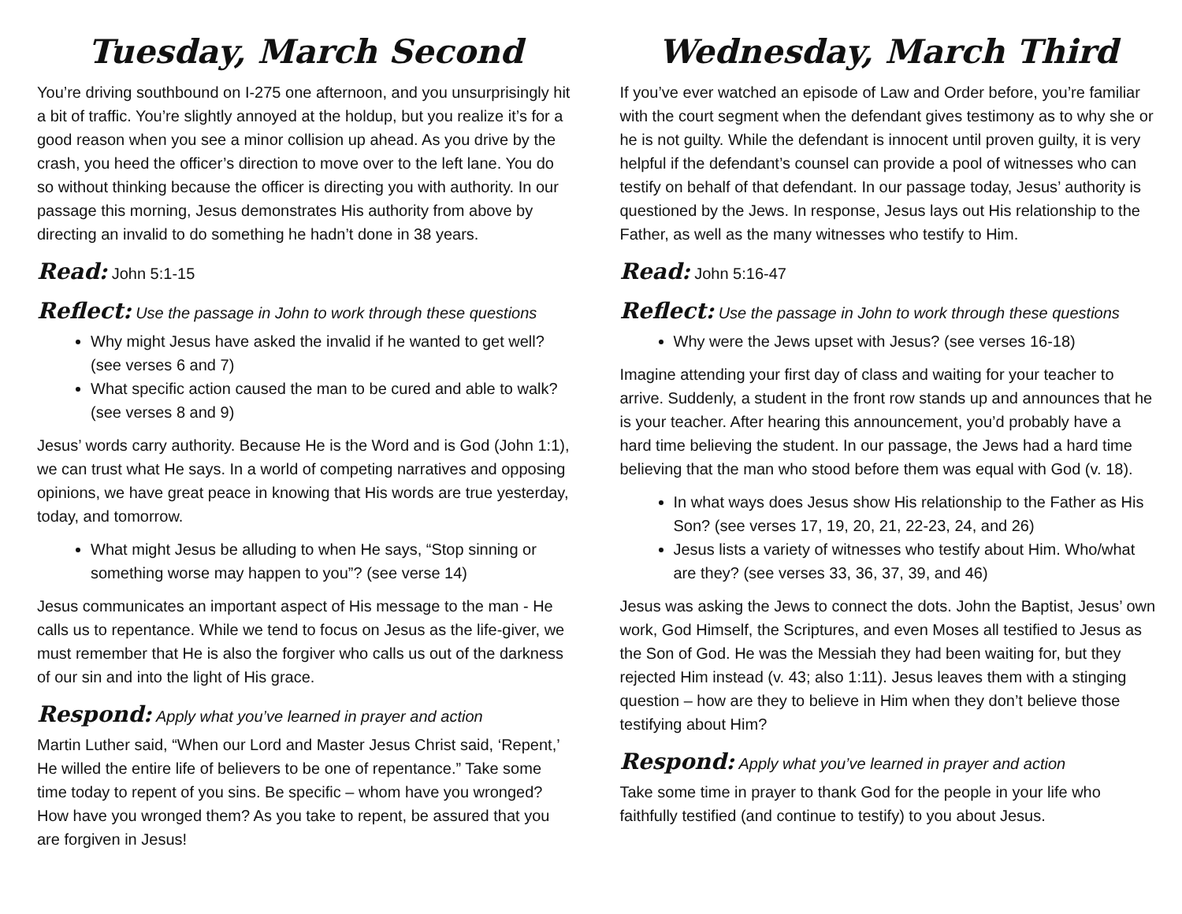Tuesday, March Second
You’re driving southbound on I-275 one afternoon, and you unsurprisingly hit a bit of traffic. You’re slightly annoyed at the holdup, but you realize it’s for a good reason when you see a minor collision up ahead. As you drive by the crash, you heed the officer’s direction to move over to the left lane. You do so without thinking because the officer is directing you with authority. In our passage this morning, Jesus demonstrates His authority from above by directing an invalid to do something he hadn’t done in 38 years.
Read: John 5:1-15
Reflect: Use the passage in John to work through these questions
Why might Jesus have asked the invalid if he wanted to get well? (see verses 6 and 7)
What specific action caused the man to be cured and able to walk? (see verses 8 and 9)
Jesus’ words carry authority. Because He is the Word and is God (John 1:1), we can trust what He says. In a world of competing narratives and opposing opinions, we have great peace in knowing that His words are true yesterday, today, and tomorrow.
What might Jesus be alluding to when He says, “Stop sinning or something worse may happen to you”? (see verse 14)
Jesus communicates an important aspect of His message to the man - He calls us to repentance. While we tend to focus on Jesus as the life-giver, we must remember that He is also the forgiver who calls us out of the darkness of our sin and into the light of His grace.
Respond: Apply what you’ve learned in prayer and action
Martin Luther said, “When our Lord and Master Jesus Christ said, ‘Repent,’ He willed the entire life of believers to be one of repentance.” Take some time today to repent of you sins. Be specific – whom have you wronged? How have you wronged them? As you take to repent, be assured that you are forgiven in Jesus!
Wednesday, March Third
If you’ve ever watched an episode of Law and Order before, you’re familiar with the court segment when the defendant gives testimony as to why she or he is not guilty. While the defendant is innocent until proven guilty, it is very helpful if the defendant’s counsel can provide a pool of witnesses who can testify on behalf of that defendant. In our passage today, Jesus’ authority is questioned by the Jews. In response, Jesus lays out His relationship to the Father, as well as the many witnesses who testify to Him.
Read: John 5:16-47
Reflect: Use the passage in John to work through these questions
Why were the Jews upset with Jesus? (see verses 16-18)
Imagine attending your first day of class and waiting for your teacher to arrive. Suddenly, a student in the front row stands up and announces that he is your teacher. After hearing this announcement, you’d probably have a hard time believing the student. In our passage, the Jews had a hard time believing that the man who stood before them was equal with God (v. 18).
In what ways does Jesus show His relationship to the Father as His Son? (see verses 17, 19, 20, 21, 22-23, 24, and 26)
Jesus lists a variety of witnesses who testify about Him. Who/what are they? (see verses 33, 36, 37, 39, and 46)
Jesus was asking the Jews to connect the dots. John the Baptist, Jesus’ own work, God Himself, the Scriptures, and even Moses all testified to Jesus as the Son of God. He was the Messiah they had been waiting for, but they rejected Him instead (v. 43; also 1:11). Jesus leaves them with a stinging question – how are they to believe in Him when they don’t believe those testifying about Him?
Respond: Apply what you’ve learned in prayer and action
Take some time in prayer to thank God for the people in your life who faithfully testified (and continue to testify) to you about Jesus.